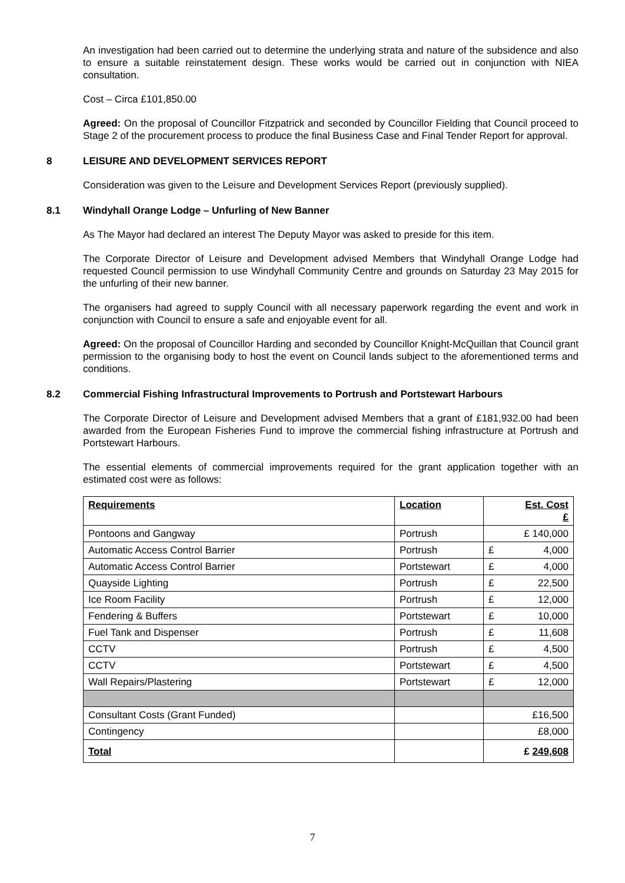An investigation had been carried out to determine the underlying strata and nature of the subsidence and also to ensure a suitable reinstatement design. These works would be carried out in conjunction with NIEA consultation.
Cost – Circa £101,850.00
Agreed: On the proposal of Councillor Fitzpatrick and seconded by Councillor Fielding that Council proceed to Stage 2 of the procurement process to produce the final Business Case and Final Tender Report for approval.
8 LEISURE AND DEVELOPMENT SERVICES REPORT
Consideration was given to the Leisure and Development Services Report (previously supplied).
8.1 Windyhall Orange Lodge – Unfurling of New Banner
As The Mayor had declared an interest The Deputy Mayor was asked to preside for this item.
The Corporate Director of Leisure and Development advised Members that Windyhall Orange Lodge had requested Council permission to use Windyhall Community Centre and grounds on Saturday 23 May 2015 for the unfurling of their new banner.
The organisers had agreed to supply Council with all necessary paperwork regarding the event and work in conjunction with Council to ensure a safe and enjoyable event for all.
Agreed: On the proposal of Councillor Harding and seconded by Councillor Knight-McQuillan that Council grant permission to the organising body to host the event on Council lands subject to the aforementioned terms and conditions.
8.2 Commercial Fishing Infrastructural Improvements to Portrush and Portstewart Harbours
The Corporate Director of Leisure and Development advised Members that a grant of £181,932.00 had been awarded from the European Fisheries Fund to improve the commercial fishing infrastructure at Portrush and Portstewart Harbours.
The essential elements of commercial improvements required for the grant application together with an estimated cost were as follows:
| Requirements | Location | Est. Cost £ |
| --- | --- | --- |
| Pontoons and Gangway | Portrush | £ 140,000 |
| Automatic Access Control Barrier | Portrush | £ 4,000 |
| Automatic Access Control Barrier | Portstewart | £ 4,000 |
| Quayside Lighting | Portrush | £ 22,500 |
| Ice Room Facility | Portrush | £ 12,000 |
| Fendering & Buffers | Portstewart | £ 10,000 |
| Fuel Tank and Dispenser | Portrush | £ 11,608 |
| CCTV | Portrush | £ 4,500 |
| CCTV | Portstewart | £ 4,500 |
| Wall Repairs/Plastering | Portstewart | £ 12,000 |
| Consultant Costs (Grant Funded) | | £16,500 |
| Contingency | | £8,000 |
| Total | | £ 249,608 |
7